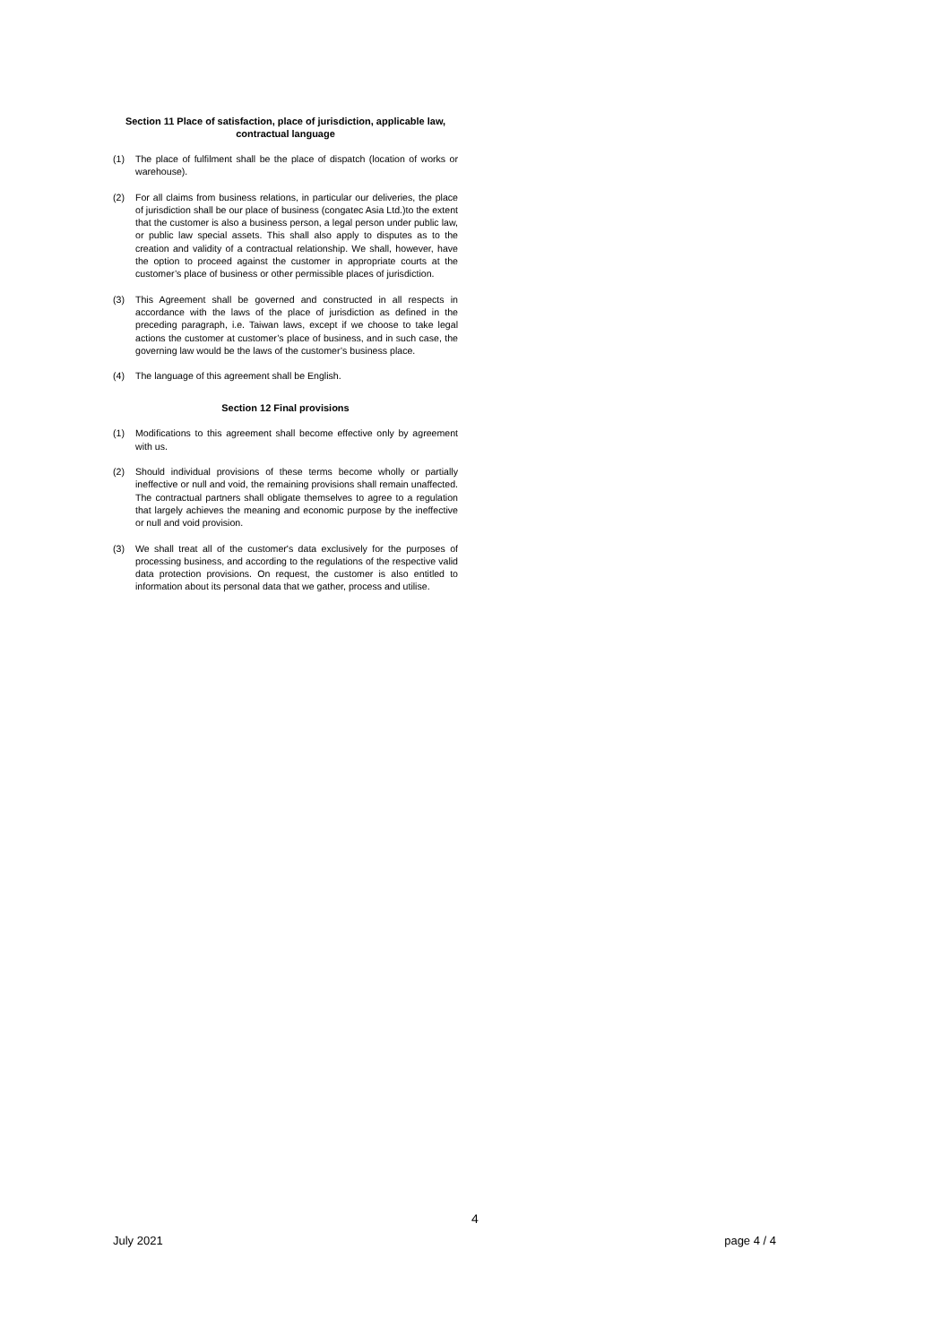Section 11 Place of satisfaction, place of jurisdiction, applicable law, contractual language
(1) The place of fulfilment shall be the place of dispatch (location of works or warehouse).
(2) For all claims from business relations, in particular our deliveries, the place of jurisdiction shall be our place of business (congatec Asia Ltd.)to the extent that the customer is also a business person, a legal person under public law, or public law special assets. This shall also apply to disputes as to the creation and validity of a contractual relationship. We shall, however, have the option to proceed against the customer in appropriate courts at the customer’s place of business or other permissible places of jurisdiction.
(3) This Agreement shall be governed and constructed in all respects in accordance with the laws of the place of jurisdiction as defined in the preceding paragraph, i.e. Taiwan laws, except if we choose to take legal actions the customer at customer’s place of business, and in such case, the governing law would be the laws of the customer’s business place.
(4) The language of this agreement shall be English.
Section 12 Final provisions
(1) Modifications to this agreement shall become effective only by agreement with us.
(2) Should individual provisions of these terms become wholly or partially ineffective or null and void, the remaining provisions shall remain unaffected. The contractual partners shall obligate themselves to agree to a regulation that largely achieves the meaning and economic purpose by the ineffective or null and void provision.
(3) We shall treat all of the customer's data exclusively for the purposes of processing business, and according to the regulations of the respective valid data protection provisions. On request, the customer is also entitled to information about its personal data that we gather, process and utilise.
4
July 2021 page 4 / 4